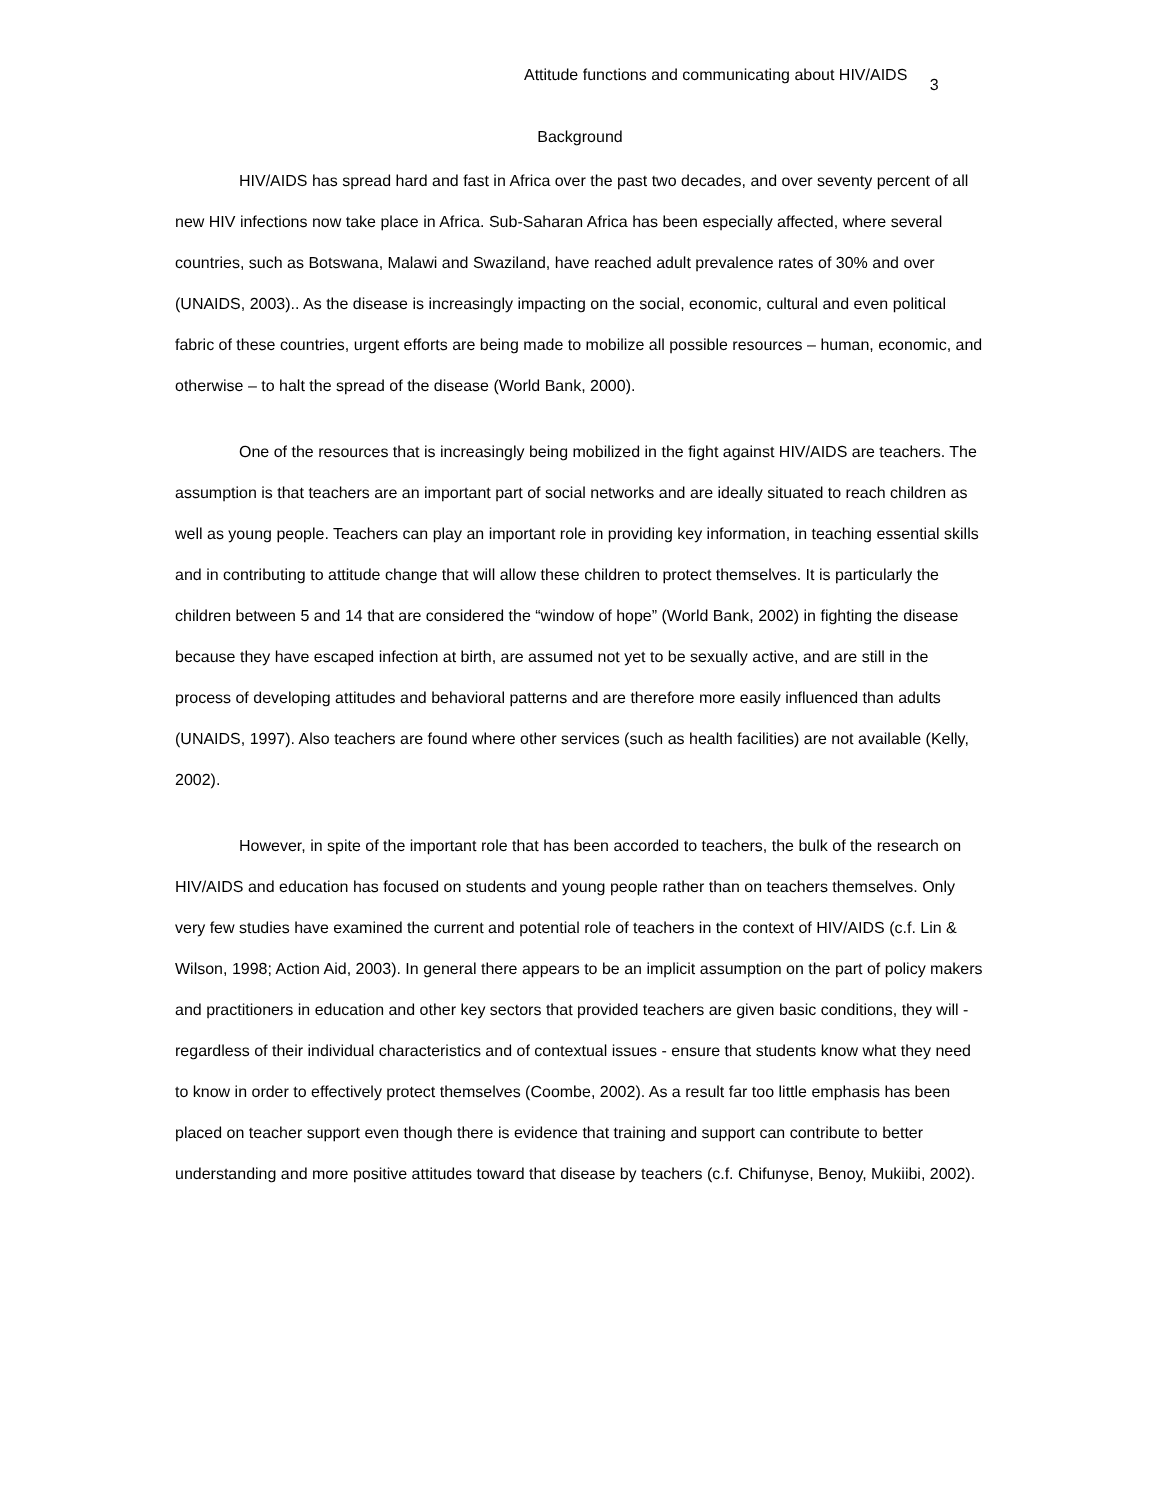Attitude functions and communicating about HIV/AIDS 3
Background
HIV/AIDS has spread hard and fast in Africa over the past two decades, and over seventy percent of all new HIV infections now take place in Africa. Sub-Saharan Africa has been especially affected, where several countries, such as Botswana, Malawi and Swaziland, have reached adult prevalence rates of 30% and over (UNAIDS, 2003).. As the disease is increasingly impacting on the social, economic, cultural and even political fabric of these countries, urgent efforts are being made to mobilize all possible resources – human, economic, and otherwise – to halt the spread of the disease (World Bank, 2000).
One of the resources that is increasingly being mobilized in the fight against HIV/AIDS are teachers. The assumption is that teachers are an important part of social networks and are ideally situated to reach children as well as young people. Teachers can play an important role in providing key information, in teaching essential skills and in contributing to attitude change that will allow these children to protect themselves. It is particularly the children between 5 and 14 that are considered the “window of hope” (World Bank, 2002) in fighting the disease because they have escaped infection at birth, are assumed not yet to be sexually active, and are still in the process of developing attitudes and behavioral patterns and are therefore more easily influenced than adults (UNAIDS, 1997). Also teachers are found where other services (such as health facilities) are not available (Kelly, 2002).
However, in spite of the important role that has been accorded to teachers, the bulk of the research on HIV/AIDS and education has focused on students and young people rather than on teachers themselves. Only very few studies have examined the current and potential role of teachers in the context of HIV/AIDS (c.f. Lin & Wilson, 1998; Action Aid, 2003). In general there appears to be an implicit assumption on the part of policy makers and practitioners in education and other key sectors that provided teachers are given basic conditions, they will - regardless of their individual characteristics and of contextual issues - ensure that students know what they need to know in order to effectively protect themselves (Coombe, 2002). As a result far too little emphasis has been placed on teacher support even though there is evidence that training and support can contribute to better understanding and more positive attitudes toward that disease by teachers (c.f. Chifunyse, Benoy, Mukiibi, 2002).